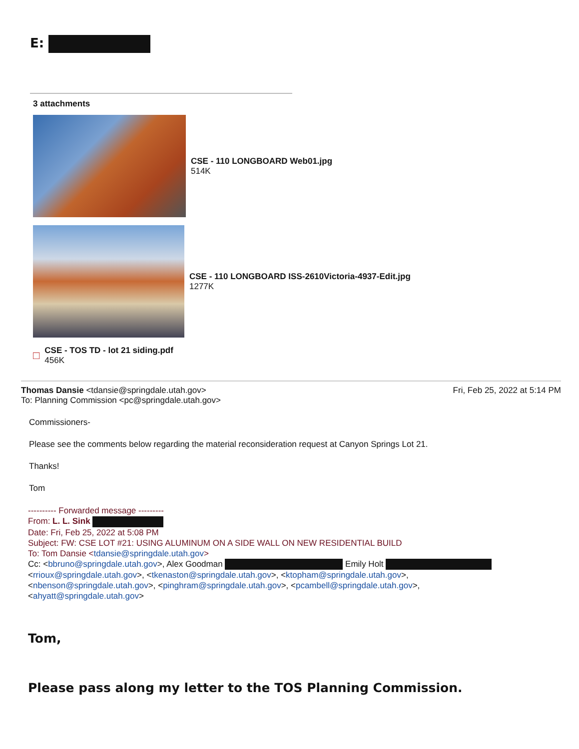E:
3 attachments
CSE - 110 LONGBOARD Web01.jpg
514K
CSE - 110 LONGBOARD ISS-2610Victoria-4937-Edit.jpg
1277K
□
CSE - TOS TD - lot 21 siding.pdf
456K
Thomas Dansie <tdansie@springdale.utah.gov>
To: Planning Commission <pc@springdale.utah.gov>
Fri, Feb 25, 2022 at 5:14 PM
Commissioners-
Please see the comments below regarding the material reconsideration request at Canyon Springs Lot 21.
Thanks!
Tom
---------- Forwarded message ---------
From: L. L. Sink
Date: Fri, Feb 25, 2022 at 5:08 PM
Subject: FW: CSE LOT #21: USING ALUMINUM ON A SIDE WALL ON NEW RESIDENTIAL BUILD
To: Tom Dansie <tdansie@springdale.utah.gov>
Cc: <bbruno@springdale.utah.gov>, Alex Goodman Emily Holt
<rrioux@springdale.utah.gov>, <tkenaston@springdale.utah.gov>, <ktopham@springdale.utah.gov>,
<nbenson@springdale.utah.gov>, <pinghram@springdale.utah.gov>, <pcambell@springdale.utah.gov>,
<ahyatt@springdale.utah.gov>
Tom,
Please pass along my letter to the TOS Planning Commission.